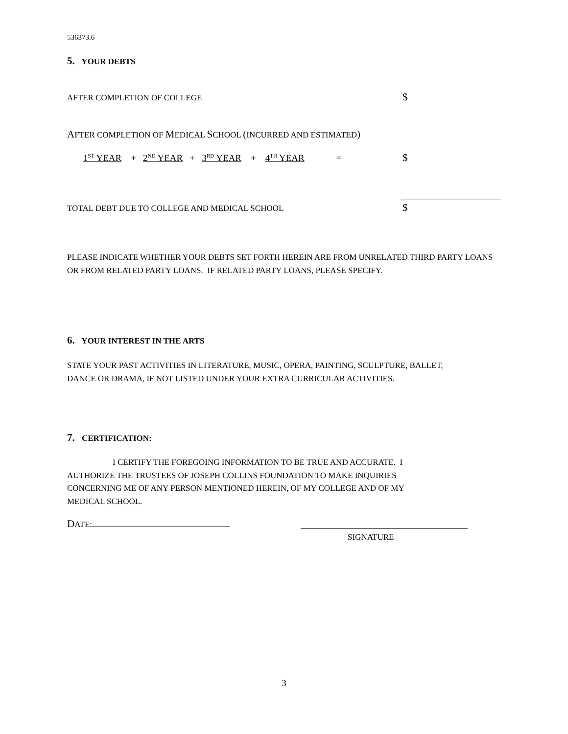536373.6
5. YOUR DEBTS
AFTER COMPLETION OF COLLEGE $
AFTER COMPLETION OF MEDICAL SCHOOL (INCURRED AND ESTIMATED)
1<sup>ST</sup> YEAR + 2<sup>ND</sup> YEAR + 3<sup>RD</sup> YEAR + 4<sup>TH</sup> YEAR = $
TOTAL DEBT DUE TO COLLEGE AND MEDICAL SCHOOL $
PLEASE INDICATE WHETHER YOUR DEBTS SET FORTH HEREIN ARE FROM UNRELATED THIRD PARTY LOANS OR FROM RELATED PARTY LOANS. IF RELATED PARTY LOANS, PLEASE SPECIFY.
6. YOUR INTEREST IN THE ARTS
STATE YOUR PAST ACTIVITIES IN LITERATURE, MUSIC, OPERA, PAINTING, SCULPTURE, BALLET, DANCE OR DRAMA, IF NOT LISTED UNDER YOUR EXTRA CURRICULAR ACTIVITIES.
7. CERTIFICATION:
I CERTIFY THE FOREGOING INFORMATION TO BE TRUE AND ACCURATE. I AUTHORIZE THE TRUSTEES OF JOSEPH COLLINS FOUNDATION TO MAKE INQUIRIES CONCERNING ME OF ANY PERSON MENTIONED HEREIN, OF MY COLLEGE AND OF MY MEDICAL SCHOOL.
DATE:
SIGNATURE
3